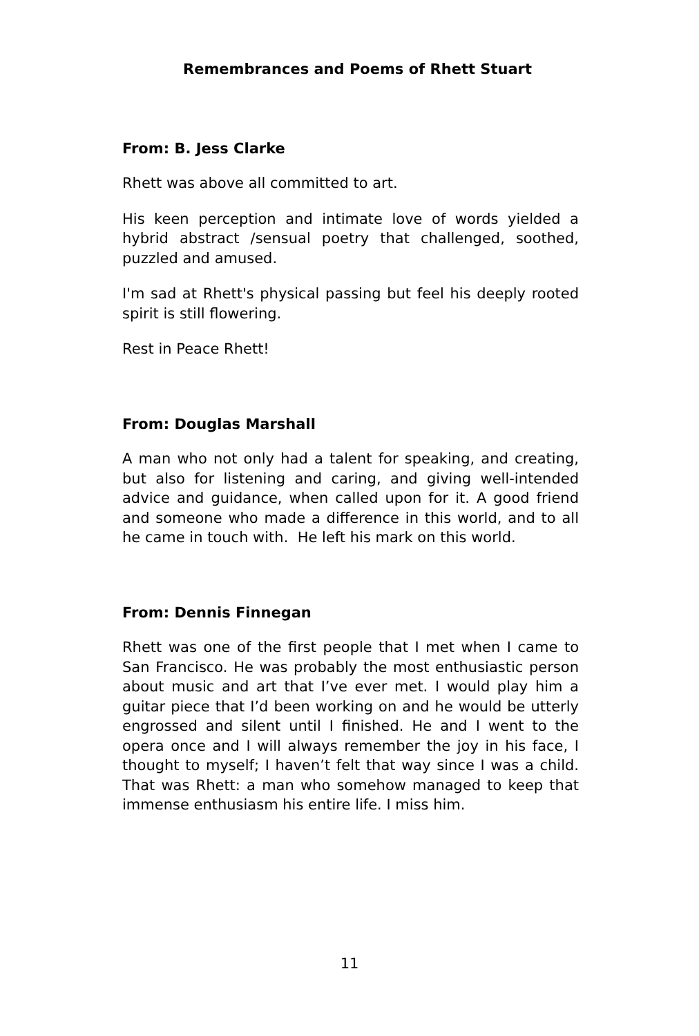Remembrances and Poems of Rhett Stuart
From: B. Jess Clarke
Rhett was above all committed to art.
His keen perception and intimate love of words yielded a hybrid abstract /sensual poetry that challenged, soothed, puzzled and amused.
I'm sad at Rhett's physical passing but feel his deeply rooted spirit is still flowering.
Rest in Peace Rhett!
From: Douglas Marshall
A man who not only had a talent for speaking, and creating, but also for listening and caring, and giving well-intended advice and guidance, when called upon for it. A good friend and someone who made a difference in this world, and to all he came in touch with. He left his mark on this world.
From: Dennis Finnegan
Rhett was one of the first people that I met when I came to San Francisco. He was probably the most enthusiastic person about music and art that I’ve ever met. I would play him a guitar piece that I’d been working on and he would be utterly engrossed and silent until I finished. He and I went to the opera once and I will always remember the joy in his face, I thought to myself; I haven’t felt that way since I was a child. That was Rhett: a man who somehow managed to keep that immense enthusiasm his entire life. I miss him.
11